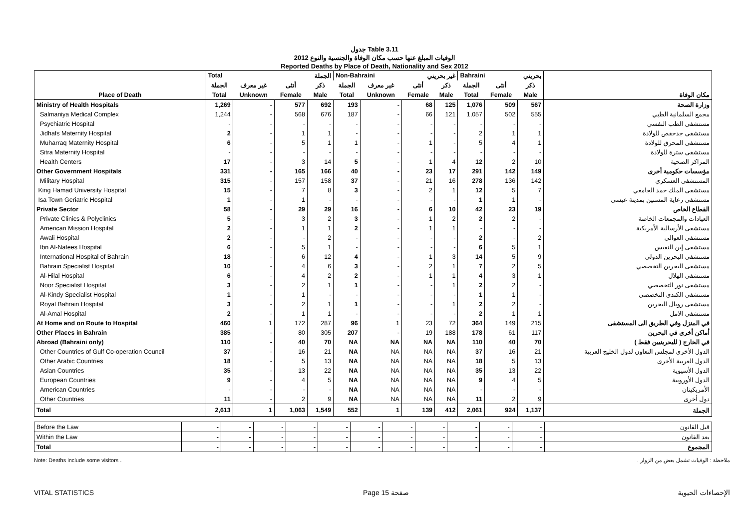جدول Table 3.11
الوفيات المبلغ عنها حسب مكان الوفاة والجنسية والنوع 2012
Reported Deaths by Place of Death, Nationality and Sex 2012
| | Total الجملة | | | | Non-Bahraini غير بحريني | | | | Bahraini بحريني | | | |
| --- | --- | --- | --- | --- | --- | --- | --- | --- | --- | --- | --- | --- |
| | الجملة | غير معرف | أنثى | ذكر | الجملة | غير معرف | أنثى | ذكر | الجملة | أنثى | ذكر | |
| Place of Death | Total | Unknown | Female | Male | Total | Unknown | Female | Male | Total | Female | Male | مكان الوفاة |
| Ministry of Health Hospitals | 1,269 | - | 577 | 692 | 193 | - | 68 | 125 | 1,076 | 509 | 567 | وزارة الصحة |
| Salmaniya Medical Complex | 1,244 | - | 568 | 676 | 187 | - | 66 | 121 | 1,057 | 502 | 555 | مجمع السلمانية الطبي |
| Psychiatric Hospital | - | - | - | - | - | - | - | - | - | - | - | مستشفى الطب النفسي |
| Jidhafs Maternity Hospital | 2 | - | 1 | 1 | - | - | - | - | 2 | 1 | 1 | مستشفى جدحفص للولادة |
| Muharraq Maternity Hospital | 6 | - | 5 | 1 | 1 | - | 1 | - | 5 | 4 | 1 | مستشفى المحرق للولادة |
| Sitra Maternity Hospital | - | - | - | - | - | - | - | - | - | - | - | مستشفى سترة للولادة |
| Health Centers | 17 | - | 3 | 14 | 5 | - | 1 | 4 | 12 | 2 | 10 | المراكز الصحية |
| Other Government Hospitals | 331 | - | 165 | 166 | 40 | - | 23 | 17 | 291 | 142 | 149 | مؤسسات حكومية أخرى |
| Military Hospital | 315 | - | 157 | 158 | 37 | - | 21 | 16 | 278 | 136 | 142 | المستشفى العسكري |
| King Hamad University Hospital | 15 | - | 7 | 8 | 3 | - | 2 | 1 | 12 | 5 | 7 | مستشفى الملك حمد الجامعي |
| Isa Town Geriatric Hospital | 1 | - | 1 | - | - | - | - | - | 1 | 1 | - | مستشفى رعاية المسنين بمدينة عيسى |
| Private Sector | 58 | - | 29 | 29 | 16 | - | 6 | 10 | 42 | 23 | 19 | القطاع الخاص |
| Private Clinics & Polyclinics | 5 | - | 3 | 2 | 3 | - | 1 | 2 | 2 | 2 | - | العيادات والمجمعات الخاصة |
| American Mission Hospital | 2 | - | 1 | 1 | 2 | - | 1 | 1 | - | - | - | مستشفى الأرسالية الأمريكية |
| Awali Hospital | 2 | - | - | 2 | - | - | - | - | 2 | - | 2 | مستشفى العوالي |
| Ibn Al-Nafees Hospital | 6 | - | 5 | 1 | - | - | - | - | 6 | 5 | 1 | مستشفى إبن النفيس |
| International Hospital of Bahrain | 18 | - | 6 | 12 | 4 | - | 1 | 3 | 14 | 5 | 9 | مستشفى البحرين الدولي |
| Bahrain Specialist Hospital | 10 | - | 4 | 6 | 3 | - | 2 | 1 | 7 | 2 | 5 | مستشفى البحرين التخصصي |
| Al-Hilal Hospital | 6 | - | 4 | 2 | 2 | - | 1 | 1 | 4 | 3 | 1 | مستشفى الهلال |
| Noor Specialist Hospital | 3 | - | 2 | 1 | 1 | - | - | 1 | 2 | 2 | - | مستشفى نور التخصصي |
| Al-Kindy Specialist Hospital | 1 | - | 1 | - | - | - | - | - | 1 | 1 | - | مستشفى الكندي التخصصي |
| Royal Bahrain Hospital | 3 | - | 2 | 1 | 1 | - | - | 1 | 2 | 2 | - | مستشفى رويال البحرين |
| Al-Amal Hospital | 2 | - | 1 | 1 | - | - | - | - | 2 | 1 | 1 | مستشفى الامل |
| At Home and on Route to Hospital | 460 | 1 | 172 | 287 | 96 | 1 | 23 | 72 | 364 | 149 | 215 | في المنزل وفي الطريق الى المستشفى |
| Other Places in Bahrain | 385 | - | 80 | 305 | 207 | - | 19 | 188 | 178 | 61 | 117 | أماكن أخرى في البحرين |
| Abroad (Bahraini only) | 110 | - | 40 | 70 | NA | NA | NA | NA | 110 | 40 | 70 | في الخارج ( للبحرينيين فقط ) |
| Other Countries of Gulf Co-operation Council | 37 | - | 16 | 21 | NA | NA | NA | NA | 37 | 16 | 21 | الدول الأخرى لمجلس التعاون لدول الخليج العربية |
| Other Arabic Countries | 18 | - | 5 | 13 | NA | NA | NA | NA | 18 | 5 | 13 | الدول العربية الأخرى |
| Asian Countries | 35 | - | 13 | 22 | NA | NA | NA | NA | 35 | 13 | 22 | الدول الأسيوية |
| European Countries | 9 | - | 4 | 5 | NA | NA | NA | NA | 9 | 4 | 5 | الدول الأوروبية |
| American Countries | - | - | - | - | NA | NA | NA | NA | - | - | - | الأمريكيتان |
| Other Countries | 11 | - | 2 | 9 | NA | NA | NA | NA | 11 | 2 | 9 | دول أخرى |
| Total | 2,613 | 1 | 1,063 | 1,549 | 552 | 1 | 139 | 412 | 2,061 | 924 | 1,137 | الجملة |
| Before the Law | - | - | - | - | - | - | - | - | - | - | - | قبل القانون |
| Within the Law | - | - | - | - | - | - | - | - | - | - | - | بعد القانون |
| Total | - | - | - | - | - | - | - | - | - | - | - | المجموع |
Note: Deaths include some visitors . ملاحظة : الوفيات تشمل بعض من الزوار .
VITAL STATISTICS Page 15 صفحة الإحصاءات الحيوية